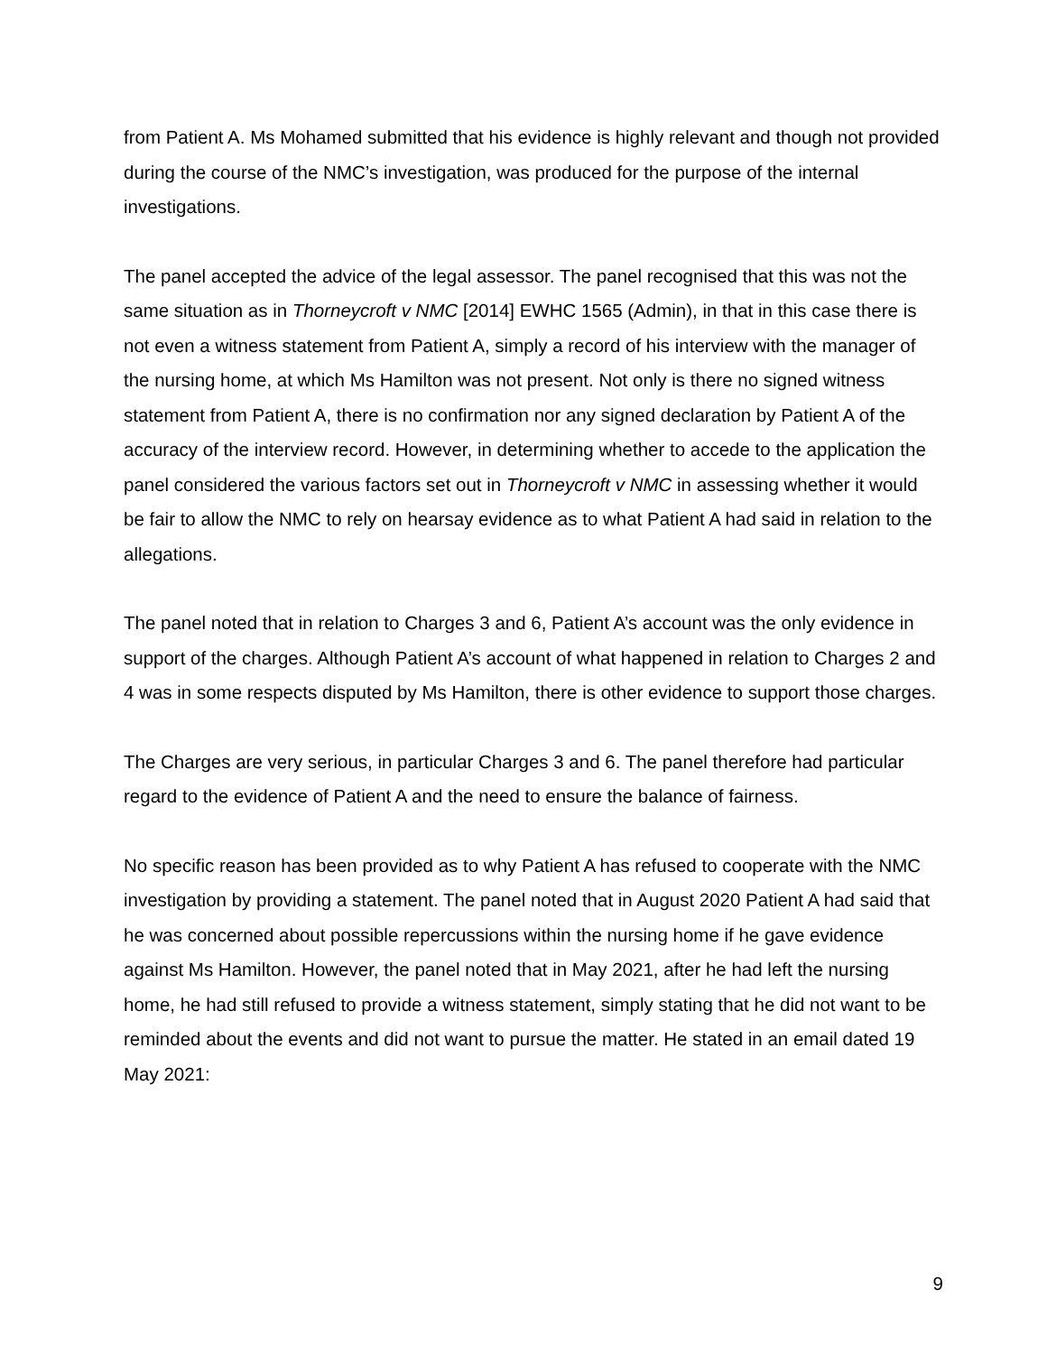from Patient A. Ms Mohamed submitted that his evidence is highly relevant and though not provided during the course of the NMC’s investigation, was produced for the purpose of the internal investigations.
The panel accepted the advice of the legal assessor. The panel recognised that this was not the same situation as in Thorneycroft v NMC [2014] EWHC 1565 (Admin), in that in this case there is not even a witness statement from Patient A, simply a record of his interview with the manager of the nursing home, at which Ms Hamilton was not present. Not only is there no signed witness statement from Patient A, there is no confirmation nor any signed declaration by Patient A of the accuracy of the interview record. However, in determining whether to accede to the application the panel considered the various factors set out in Thorneycroft v NMC in assessing whether it would be fair to allow the NMC to rely on hearsay evidence as to what Patient A had said in relation to the allegations.
The panel noted that in relation to Charges 3 and 6, Patient A’s account was the only evidence in support of the charges. Although Patient A’s account of what happened in relation to Charges 2 and 4 was in some respects disputed by Ms Hamilton, there is other evidence to support those charges.
The Charges are very serious, in particular Charges 3 and 6. The panel therefore had particular regard to the evidence of Patient A and the need to ensure the balance of fairness.
No specific reason has been provided as to why Patient A has refused to cooperate with the NMC investigation by providing a statement. The panel noted that in August 2020 Patient A had said that he was concerned about possible repercussions within the nursing home if he gave evidence against Ms Hamilton. However, the panel noted that in May 2021, after he had left the nursing home, he had still refused to provide a witness statement, simply stating that he did not want to be reminded about the events and did not want to pursue the matter. He stated in an email dated 19 May 2021:
9